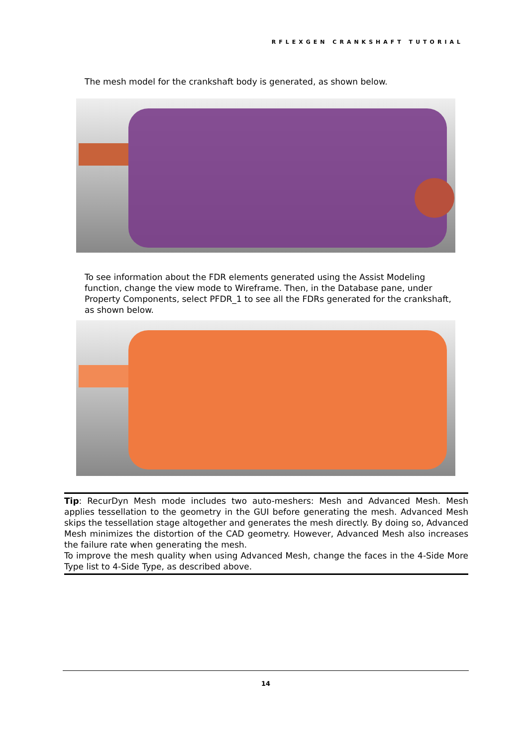RFLEXGEN CRANKSHAFT TUTORIAL
The mesh model for the crankshaft body is generated, as shown below.
To see information about the FDR elements generated using the Assist Modeling function, change the view mode to Wireframe. Then, in the Database pane, under Property Components, select PFDR_1 to see all the FDRs generated for the crankshaft, as shown below.
Tip: RecurDyn Mesh mode includes two auto-meshers: Mesh and Advanced Mesh. Mesh applies tessellation to the geometry in the GUI before generating the mesh. Advanced Mesh skips the tessellation stage altogether and generates the mesh directly. By doing so, Advanced Mesh minimizes the distortion of the CAD geometry. However, Advanced Mesh also increases the failure rate when generating the mesh.
To improve the mesh quality when using Advanced Mesh, change the faces in the 4-Side More Type list to 4-Side Type, as described above.
14